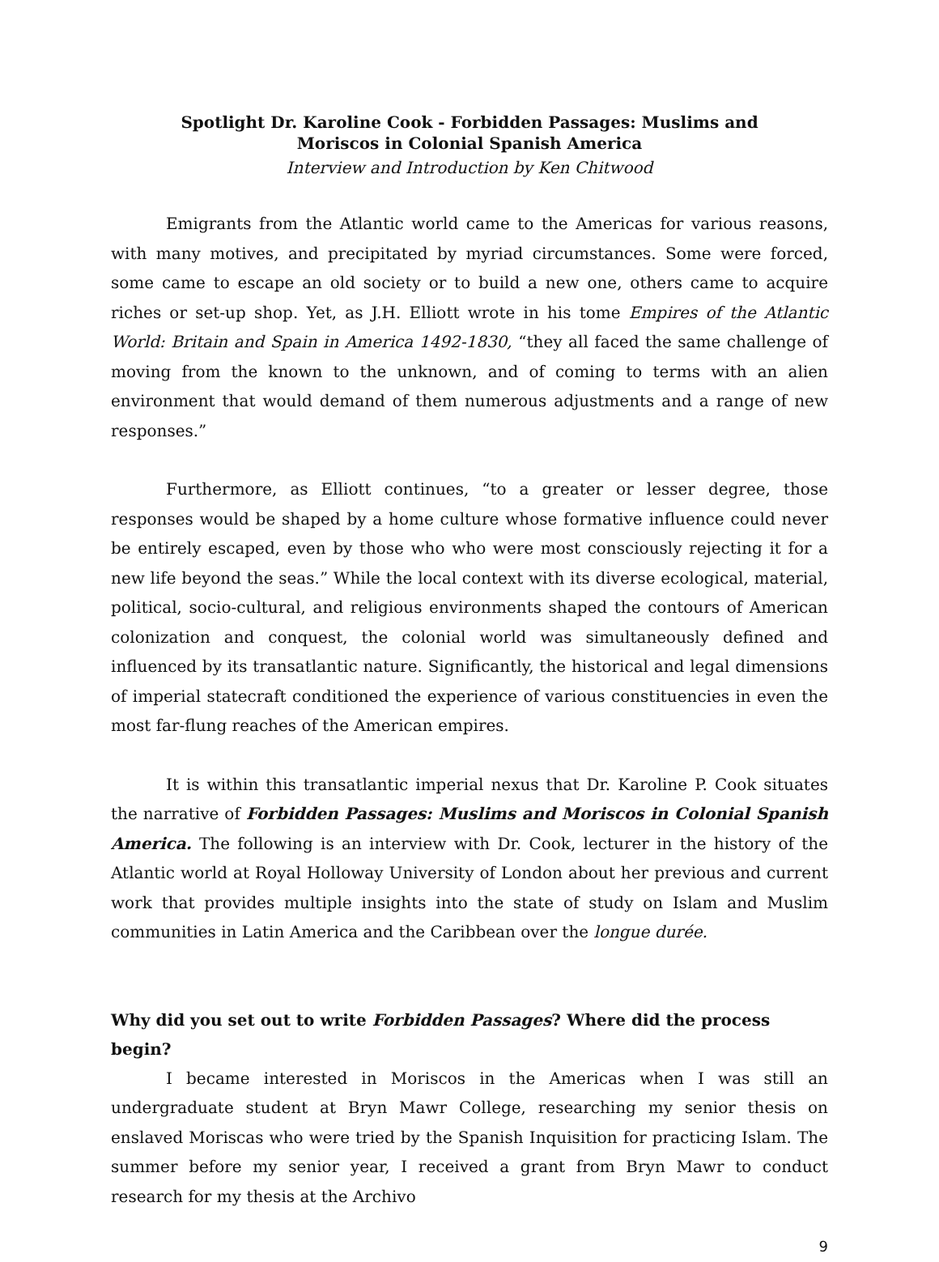Spotlight Dr. Karoline Cook - Forbidden Passages: Muslims and Moriscos in Colonial Spanish America
Interview and Introduction by Ken Chitwood
Emigrants from the Atlantic world came to the Americas for various reasons, with many motives, and precipitated by myriad circumstances. Some were forced, some came to escape an old society or to build a new one, others came to acquire riches or set-up shop. Yet, as J.H. Elliott wrote in his tome Empires of the Atlantic World: Britain and Spain in America 1492-1830, “they all faced the same challenge of moving from the known to the unknown, and of coming to terms with an alien environment that would demand of them numerous adjustments and a range of new responses.”
Furthermore, as Elliott continues, “to a greater or lesser degree, those responses would be shaped by a home culture whose formative influence could never be entirely escaped, even by those who who were most consciously rejecting it for a new life beyond the seas.” While the local context with its diverse ecological, material, political, socio-cultural, and religious environments shaped the contours of American colonization and conquest, the colonial world was simultaneously defined and influenced by its transatlantic nature. Significantly, the historical and legal dimensions of imperial statecraft conditioned the experience of various constituencies in even the most far-flung reaches of the American empires.
It is within this transatlantic imperial nexus that Dr. Karoline P. Cook situates the narrative of Forbidden Passages: Muslims and Moriscos in Colonial Spanish America. The following is an interview with Dr. Cook, lecturer in the history of the Atlantic world at Royal Holloway University of London about her previous and current work that provides multiple insights into the state of study on Islam and Muslim communities in Latin America and the Caribbean over the longue durée.
Why did you set out to write Forbidden Passages? Where did the process begin?
I became interested in Moriscos in the Americas when I was still an undergraduate student at Bryn Mawr College, researching my senior thesis on enslaved Moriscas who were tried by the Spanish Inquisition for practicing Islam. The summer before my senior year, I received a grant from Bryn Mawr to conduct research for my thesis at the Archivo
9